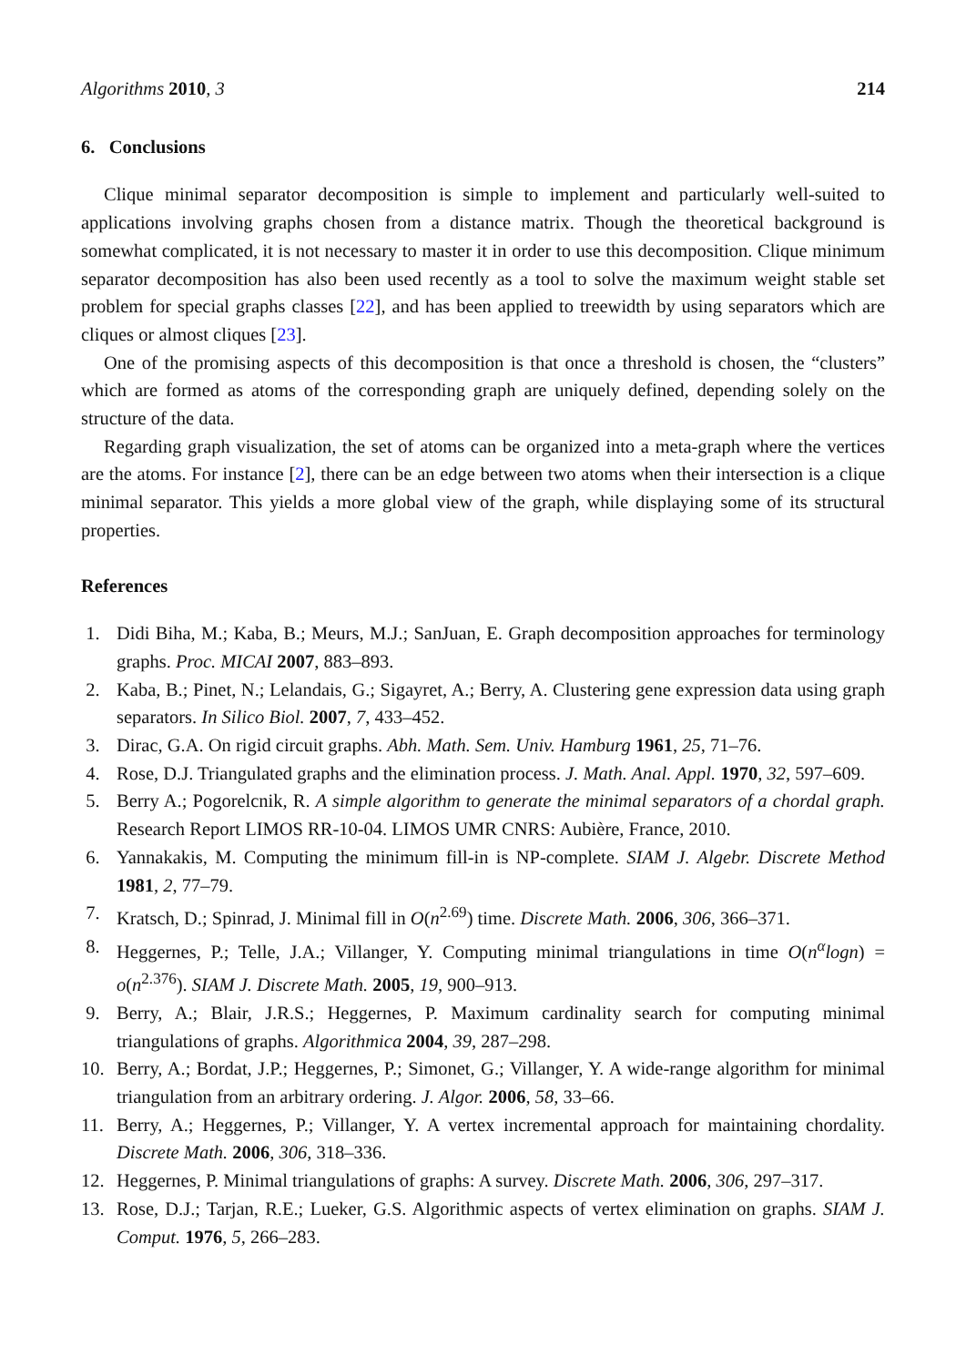Algorithms 2010, 3 214
6. Conclusions
Clique minimal separator decomposition is simple to implement and particularly well-suited to applications involving graphs chosen from a distance matrix. Though the theoretical background is somewhat complicated, it is not necessary to master it in order to use this decomposition. Clique minimum separator decomposition has also been used recently as a tool to solve the maximum weight stable set problem for special graphs classes [22], and has been applied to treewidth by using separators which are cliques or almost cliques [23].
One of the promising aspects of this decomposition is that once a threshold is chosen, the “clusters” which are formed as atoms of the corresponding graph are uniquely defined, depending solely on the structure of the data.
Regarding graph visualization, the set of atoms can be organized into a meta-graph where the vertices are the atoms. For instance [2], there can be an edge between two atoms when their intersection is a clique minimal separator. This yields a more global view of the graph, while displaying some of its structural properties.
References
1. Didi Biha, M.; Kaba, B.; Meurs, M.J.; SanJuan, E. Graph decomposition approaches for terminology graphs. Proc. MICAI 2007, 883–893.
2. Kaba, B.; Pinet, N.; Lelandais, G.; Sigayret, A.; Berry, A. Clustering gene expression data using graph separators. In Silico Biol. 2007, 7, 433–452.
3. Dirac, G.A. On rigid circuit graphs. Abh. Math. Sem. Univ. Hamburg 1961, 25, 71–76.
4. Rose, D.J. Triangulated graphs and the elimination process. J. Math. Anal. Appl. 1970, 32, 597–609.
5. Berry A.; Pogorelcnik, R. A simple algorithm to generate the minimal separators of a chordal graph. Research Report LIMOS RR-10-04. LIMOS UMR CNRS: Aubière, France, 2010.
6. Yannakakis, M. Computing the minimum fill-in is NP-complete. SIAM J. Algebr. Discrete Method 1981, 2, 77–79.
7. Kratsch, D.; Spinrad, J. Minimal fill in O(n<sup>2.69</sup>) time. Discrete Math. 2006, 306, 366–371.
8. Heggernes, P.; Telle, J.A.; Villanger, Y. Computing minimal triangulations in time O(n<sup>α</sup>logn) = o(n<sup>2.376</sup>). SIAM J. Discrete Math. 2005, 19, 900–913.
9. Berry, A.; Blair, J.R.S.; Heggernes, P. Maximum cardinality search for computing minimal triangulations of graphs. Algorithmica 2004, 39, 287–298.
10. Berry, A.; Bordat, J.P.; Heggernes, P.; Simonet, G.; Villanger, Y. A wide-range algorithm for minimal triangulation from an arbitrary ordering. J. Algor. 2006, 58, 33–66.
11. Berry, A.; Heggernes, P.; Villanger, Y. A vertex incremental approach for maintaining chordality. Discrete Math. 2006, 306, 318–336.
12. Heggernes, P. Minimal triangulations of graphs: A survey. Discrete Math. 2006, 306, 297–317.
13. Rose, D.J.; Tarjan, R.E.; Lueker, G.S. Algorithmic aspects of vertex elimination on graphs. SIAM J. Comput. 1976, 5, 266–283.